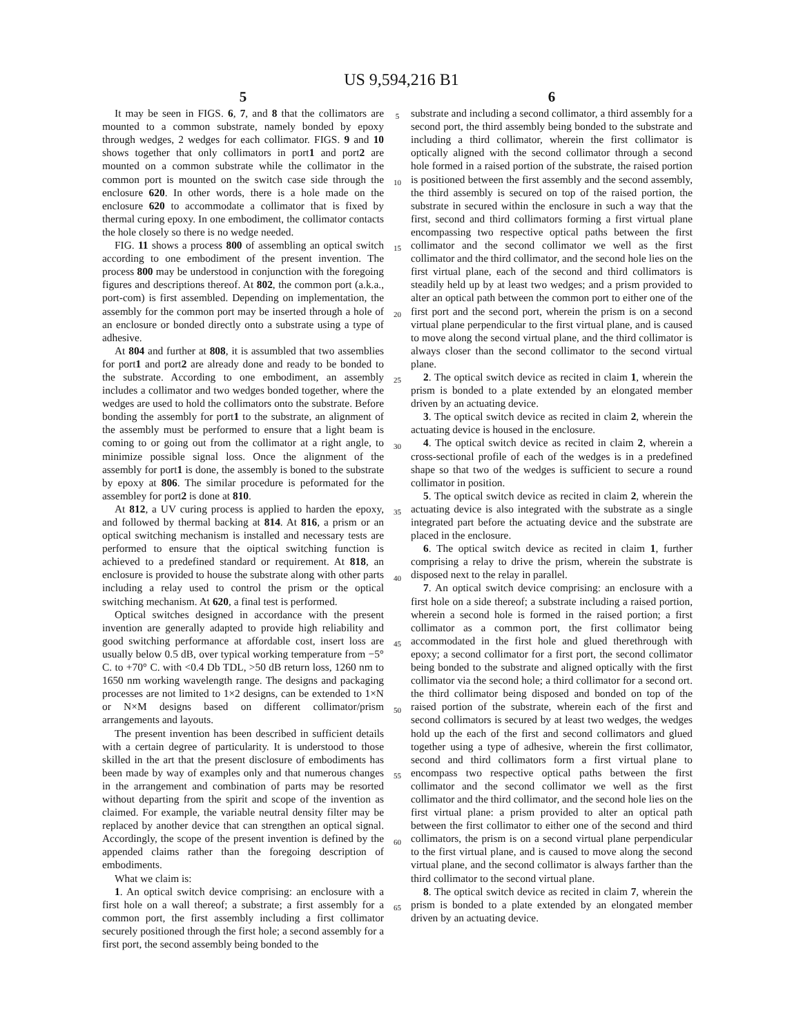US 9,594,216 B1
5
It may be seen in FIGS. 6, 7, and 8 that the collimators are mounted to a common substrate, namely bonded by epoxy through wedges, 2 wedges for each collimator. FIGS. 9 and 10 shows together that only collimators in port1 and port2 are mounted on a common substrate while the collimator in the common port is mounted on the switch case side through the enclosure 620. In other words, there is a hole made on the enclosure 620 to accommodate a collimator that is fixed by thermal curing epoxy. In one embodiment, the collimator contacts the hole closely so there is no wedge needed.
FIG. 11 shows a process 800 of assembling an optical switch according to one embodiment of the present invention. The process 800 may be understood in conjunction with the foregoing figures and descriptions thereof. At 802, the common port (a.k.a., port-com) is first assembled. Depending on implementation, the assembly for the common port may be inserted through a hole of an enclosure or bonded directly onto a substrate using a type of adhesive.
At 804 and further at 808, it is assumbled that two assemblies for port1 and port2 are already done and ready to be bonded to the substrate. According to one embodiment, an assembly includes a collimator and two wedges bonded together, where the wedges are used to hold the collimators onto the substrate. Before bonding the assembly for port1 to the substrate, an alignment of the assembly must be performed to ensure that a light beam is coming to or going out from the collimator at a right angle, to minimize possible signal loss. Once the alignment of the assembly for port1 is done, the assembly is boned to the substrate by epoxy at 806. The similar procedure is peformated for the assembley for port2 is done at 810.
At 812, a UV curing process is applied to harden the epoxy, and followed by thermal backing at 814. At 816, a prism or an optical switching mechanism is installed and necessary tests are performed to ensure that the oiptical switching function is achieved to a predefined standard or requirement. At 818, an enclosure is provided to house the substrate along with other parts including a relay used to control the prism or the optical switching mechanism. At 620, a final test is performed.
Optical switches designed in accordance with the present invention are generally adapted to provide high reliability and good switching performance at affordable cost, insert loss are usually below 0.5 dB, over typical working temperature from −5° C. to +70° C. with <0.4 Db TDL, >50 dB return loss, 1260 nm to 1650 nm working wavelength range. The designs and packaging processes are not limited to 1×2 designs, can be extended to 1×N or N×M designs based on different collimator/prism arrangements and layouts.
The present invention has been described in sufficient details with a certain degree of particularity. It is understood to those skilled in the art that the present disclosure of embodiments has been made by way of examples only and that numerous changes in the arrangement and combination of parts may be resorted without departing from the spirit and scope of the invention as claimed. For example, the variable neutral density filter may be replaced by another device that can strengthen an optical signal. Accordingly, the scope of the present invention is defined by the appended claims rather than the foregoing description of embodiments.
What we claim is:
1. An optical switch device comprising: an enclosure with a first hole on a wall thereof; a substrate; a first assembly for a common port, the first assembly including a first collimator securely positioned through the first hole; a second assembly for a first port, the second assembly being bonded to the
5
10
15
20
25
30
35
40
45
50
55
60
65
6
substrate and including a second collimator, a third assembly for a second port, the third assembly being bonded to the substrate and including a third collimator, wherein the first collimator is optically aligned with the second collimator through a second hole formed in a raised portion of the substrate, the raised portion is positioned between the first assembly and the second assembly, the third assembly is secured on top of the raised portion, the substrate in secured within the enclosure in such a way that the first, second and third collimators forming a first virtual plane encompassing two respective optical paths between the first collimator and the second collimator we well as the first collimator and the third collimator, and the second hole lies on the first virtual plane, each of the second and third collimators is steadily held up by at least two wedges; and a prism provided to alter an optical path between the common port to either one of the first port and the second port, wherein the prism is on a second virtual plane perpendicular to the first virtual plane, and is caused to move along the second virtual plane, and the third collimator is always closer than the second collimator to the second virtual plane.
2. The optical switch device as recited in claim 1, wherein the prism is bonded to a plate extended by an elongated member driven by an actuating device.
3. The optical switch device as recited in claim 2, wherein the actuating device is housed in the enclosure.
4. The optical switch device as recited in claim 2, wherein a cross-sectional profile of each of the wedges is in a predefined shape so that two of the wedges is sufficient to secure a round collimator in position.
5. The optical switch device as recited in claim 2, wherein the actuating device is also integrated with the substrate as a single integrated part before the actuating device and the substrate are placed in the enclosure.
6. The optical switch device as recited in claim 1, further comprising a relay to drive the prism, wherein the substrate is disposed next to the relay in parallel.
7. An optical switch device comprising: an enclosure with a first hole on a side thereof; a substrate including a raised portion, wherein a second hole is formed in the raised portion; a first collimator as a common port, the first collimator being accommodated in the first hole and glued therethrough with epoxy; a second collimator for a first port, the second collimator being bonded to the substrate and aligned optically with the first collimator via the second hole; a third collimator for a second ort. the third collimator being disposed and bonded on top of the raised portion of the substrate, wherein each of the first and second collimators is secured by at least two wedges, the wedges hold up the each of the first and second collimators and glued together using a type of adhesive, wherein the first collimator, second and third collimators form a first virtual plane to encompass two respective optical paths between the first collimator and the second collimator we well as the first collimator and the third collimator, and the second hole lies on the first virtual plane: a prism provided to alter an optical path between the first collimator to either one of the second and third collimators, the prism is on a second virtual plane perpendicular to the first virtual plane, and is caused to move along the second virtual plane, and the second collimator is always farther than the third collimator to the second virtual plane.
8. The optical switch device as recited in claim 7, wherein the prism is bonded to a plate extended by an elongated member driven by an actuating device.